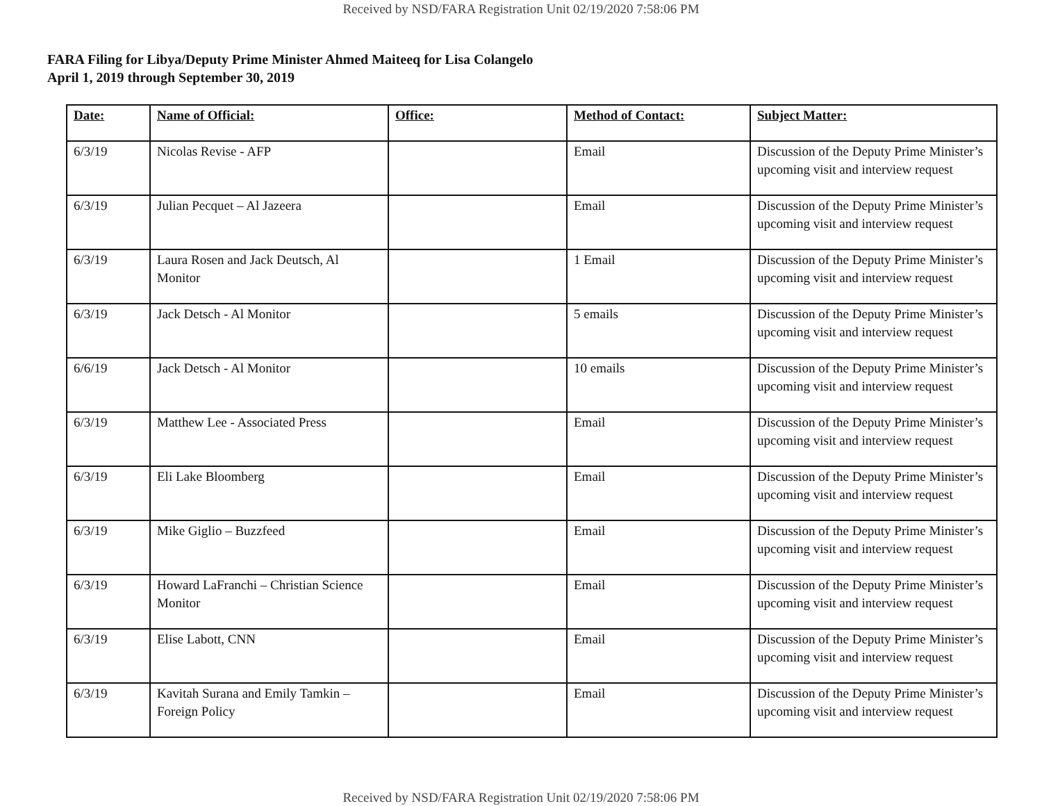Received by NSD/FARA Registration Unit 02/19/2020 7:58:06 PM
FARA Filing for Libya/Deputy Prime Minister Ahmed Maiteeq for Lisa Colangelo
April 1, 2019 through September 30, 2019
| Date: | Name of Official: | Office: | Method of Contact: | Subject Matter: |
| --- | --- | --- | --- | --- |
| 6/3/19 | Nicolas Revise - AFP | | Email | Discussion of the Deputy Prime Minister’s upcoming visit and interview request |
| 6/3/19 | Julian Pecquet – Al Jazeera | | Email | Discussion of the Deputy Prime Minister’s upcoming visit and interview request |
| 6/3/19 | Laura Rosen and Jack Deutsch, Al Monitor | | 1 Email | Discussion of the Deputy Prime Minister’s upcoming visit and interview request |
| 6/3/19 | Jack Detsch - Al Monitor | | 5 emails | Discussion of the Deputy Prime Minister’s upcoming visit and interview request |
| 6/6/19 | Jack Detsch - Al Monitor | | 10 emails | Discussion of the Deputy Prime Minister’s upcoming visit and interview request |
| 6/3/19 | Matthew Lee - Associated Press | | Email | Discussion of the Deputy Prime Minister’s upcoming visit and interview request |
| 6/3/19 | Eli Lake Bloomberg | | Email | Discussion of the Deputy Prime Minister’s upcoming visit and interview request |
| 6/3/19 | Mike Giglio – Buzzfeed | | Email | Discussion of the Deputy Prime Minister’s upcoming visit and interview request |
| 6/3/19 | Howard LaFranchi – Christian Science Monitor | | Email | Discussion of the Deputy Prime Minister’s upcoming visit and interview request |
| 6/3/19 | Elise Labott, CNN | | Email | Discussion of the Deputy Prime Minister’s upcoming visit and interview request |
| 6/3/19 | Kavitah Surana and Emily Tamkin – Foreign Policy | | Email | Discussion of the Deputy Prime Minister’s upcoming visit and interview request |
Received by NSD/FARA Registration Unit 02/19/2020 7:58:06 PM